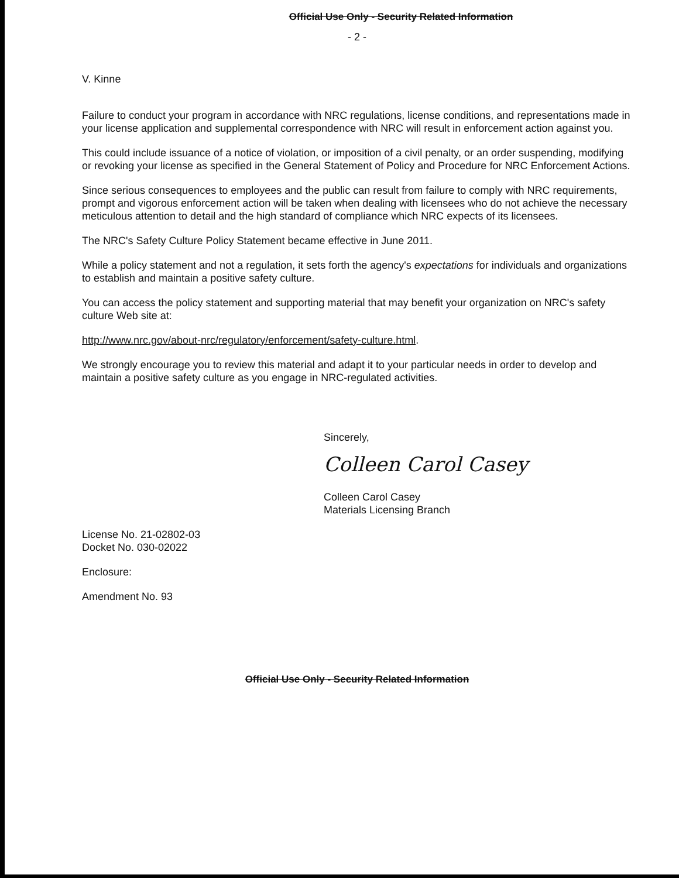Official Use Only - Security Related Information
- 2 -
V. Kinne
Failure to conduct your program in accordance with NRC regulations, license conditions, and representations made in your license application and supplemental correspondence with NRC will result in enforcement action against you.
This could include issuance of a notice of violation, or imposition of a civil penalty, or an order suspending, modifying or revoking your license as specified in the General Statement of Policy and Procedure for NRC Enforcement Actions.
Since serious consequences to employees and the public can result from failure to comply with NRC requirements, prompt and vigorous enforcement action will be taken when dealing with licensees who do not achieve the necessary meticulous attention to detail and the high standard of compliance which NRC expects of its licensees.
The NRC's Safety Culture Policy Statement became effective in June 2011.
While a policy statement and not a regulation, it sets forth the agency's expectations for individuals and organizations to establish and maintain a positive safety culture.
You can access the policy statement and supporting material that may benefit your organization on NRC's safety culture Web site at:
http://www.nrc.gov/about-nrc/regulatory/enforcement/safety-culture.html.
We strongly encourage you to review this material and adapt it to your particular needs in order to develop and maintain a positive safety culture as you engage in NRC-regulated activities.
Sincerely,
Colleen Carol Casey
Colleen Carol Casey
Materials Licensing Branch
License No. 21-02802-03
Docket No. 030-02022
Enclosure:
Amendment No. 93
Official Use Only - Security Related Information